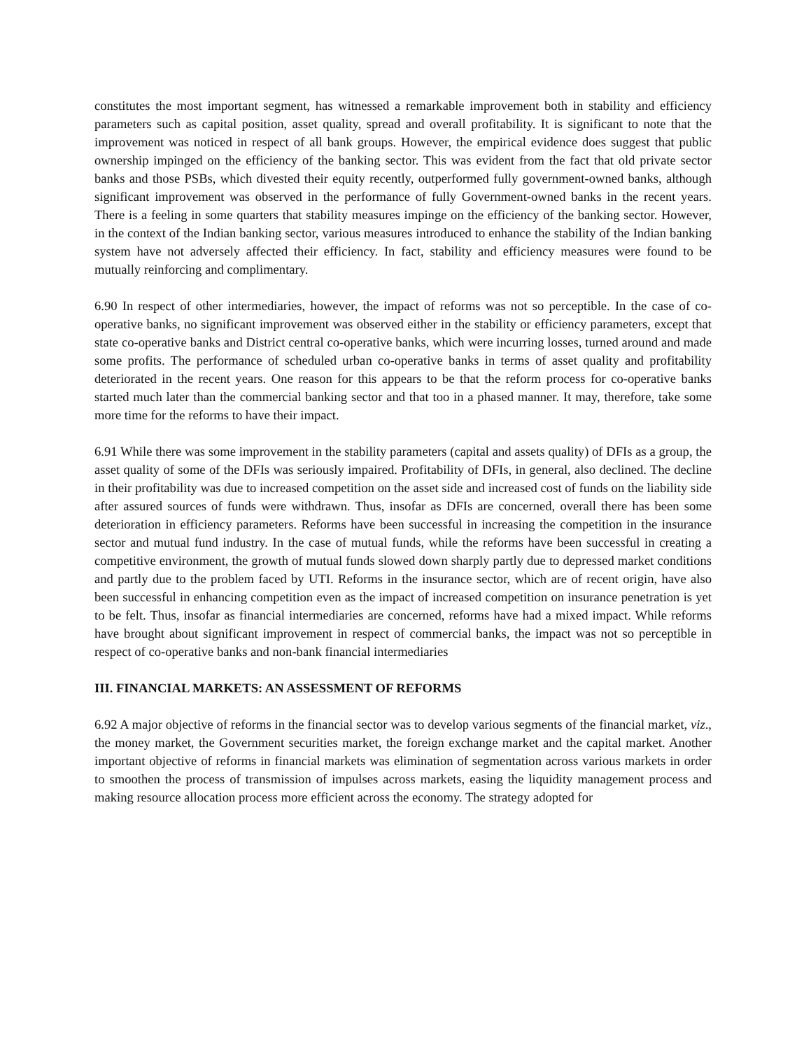constitutes the most important segment, has witnessed a remarkable improvement both in stability and efficiency parameters such as capital position, asset quality, spread and overall profitability. It is significant to note that the improvement was noticed in respect of all bank groups. However, the empirical evidence does suggest that public ownership impinged on the efficiency of the banking sector. This was evident from the fact that old private sector banks and those PSBs, which divested their equity recently, outperformed fully government-owned banks, although significant improvement was observed in the performance of fully Government-owned banks in the recent years. There is a feeling in some quarters that stability measures impinge on the efficiency of the banking sector. However, in the context of the Indian banking sector, various measures introduced to enhance the stability of the Indian banking system have not adversely affected their efficiency. In fact, stability and efficiency measures were found to be mutually reinforcing and complimentary.
6.90 In respect of other intermediaries, however, the impact of reforms was not so perceptible. In the case of co-operative banks, no significant improvement was observed either in the stability or efficiency parameters, except that state co-operative banks and District central co-operative banks, which were incurring losses, turned around and made some profits. The performance of scheduled urban co-operative banks in terms of asset quality and profitability deteriorated in the recent years. One reason for this appears to be that the reform process for co-operative banks started much later than the commercial banking sector and that too in a phased manner. It may, therefore, take some more time for the reforms to have their impact.
6.91 While there was some improvement in the stability parameters (capital and assets quality) of DFIs as a group, the asset quality of some of the DFIs was seriously impaired. Profitability of DFIs, in general, also declined. The decline in their profitability was due to increased competition on the asset side and increased cost of funds on the liability side after assured sources of funds were withdrawn. Thus, insofar as DFIs are concerned, overall there has been some deterioration in efficiency parameters. Reforms have been successful in increasing the competition in the insurance sector and mutual fund industry. In the case of mutual funds, while the reforms have been successful in creating a competitive environment, the growth of mutual funds slowed down sharply partly due to depressed market conditions and partly due to the problem faced by UTI. Reforms in the insurance sector, which are of recent origin, have also been successful in enhancing competition even as the impact of increased competition on insurance penetration is yet to be felt. Thus, insofar as financial intermediaries are concerned, reforms have had a mixed impact. While reforms have brought about significant improvement in respect of commercial banks, the impact was not so perceptible in respect of co-operative banks and non-bank financial intermediaries
III. FINANCIAL MARKETS: AN ASSESSMENT OF REFORMS
6.92 A major objective of reforms in the financial sector was to develop various segments of the financial market, viz., the money market, the Government securities market, the foreign exchange market and the capital market. Another important objective of reforms in financial markets was elimination of segmentation across various markets in order to smoothen the process of transmission of impulses across markets, easing the liquidity management process and making resource allocation process more efficient across the economy. The strategy adopted for